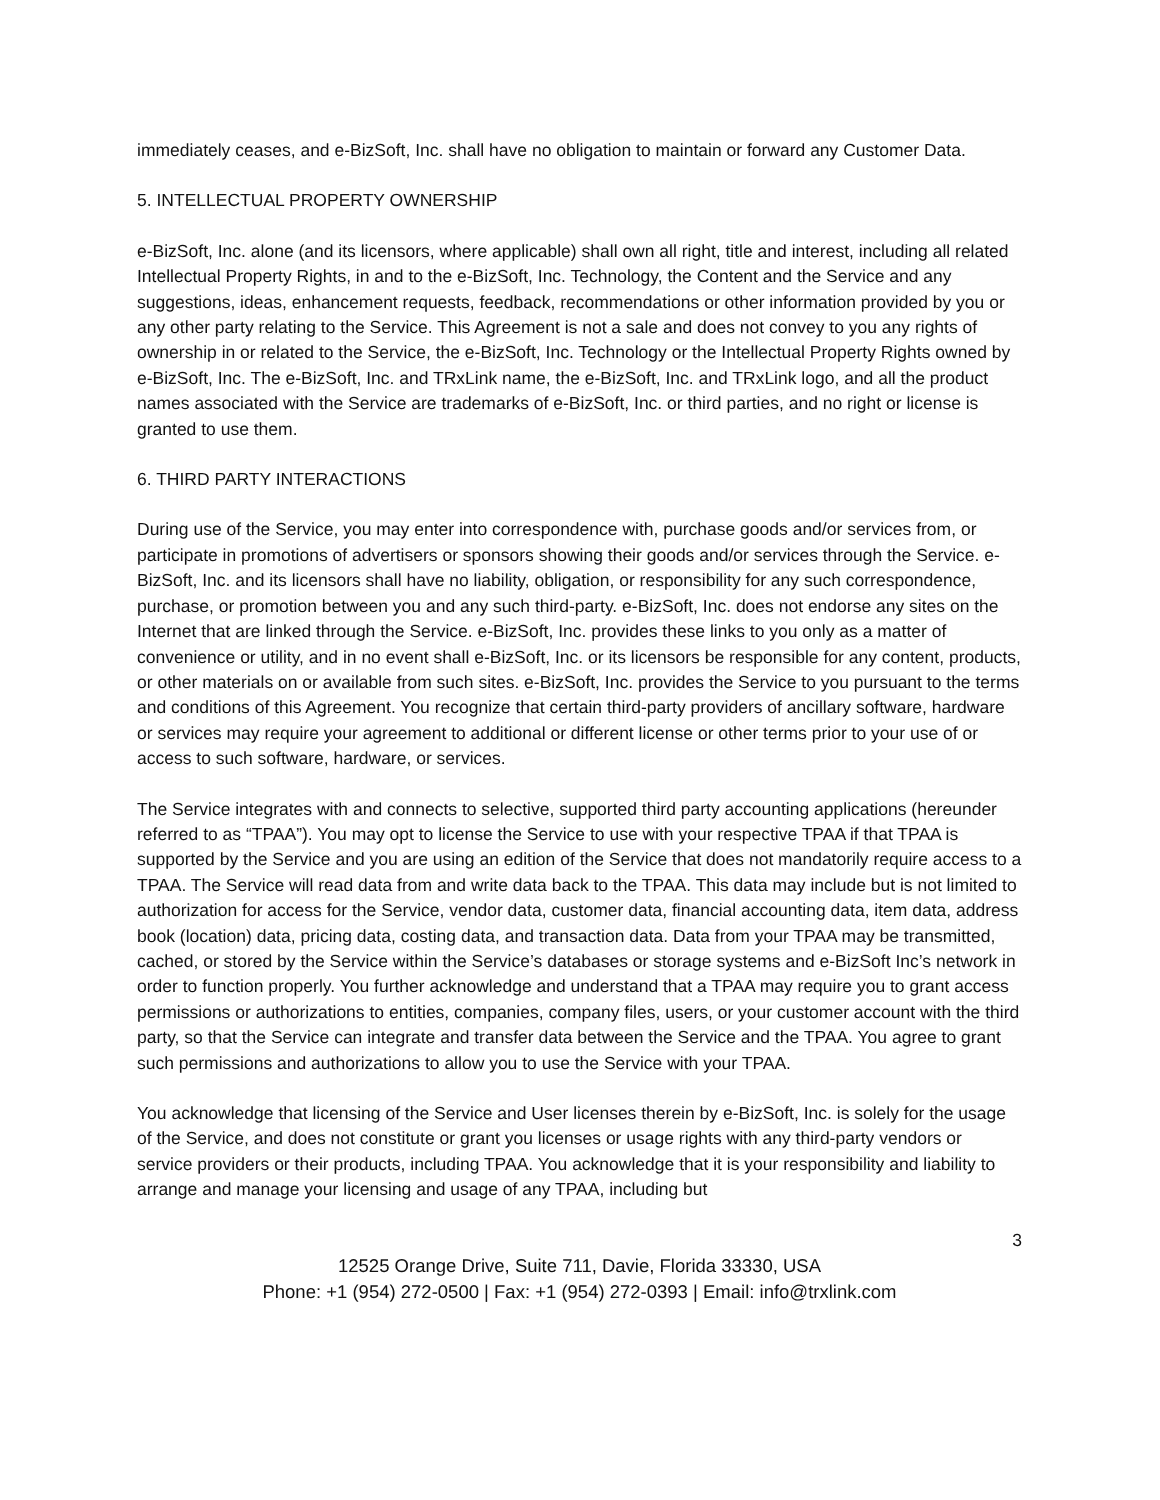immediately ceases, and e-BizSoft, Inc. shall have no obligation to maintain or forward any Customer Data.
5. INTELLECTUAL PROPERTY OWNERSHIP
e-BizSoft, Inc. alone (and its licensors, where applicable) shall own all right, title and interest, including all related Intellectual Property Rights, in and to the e-BizSoft, Inc. Technology, the Content and the Service and any suggestions, ideas, enhancement requests, feedback, recommendations or other information provided by you or any other party relating to the Service. This Agreement is not a sale and does not convey to you any rights of ownership in or related to the Service, the e-BizSoft, Inc. Technology or the Intellectual Property Rights owned by e-BizSoft, Inc. The e-BizSoft, Inc. and TRxLink name, the e-BizSoft, Inc. and TRxLink logo, and all the product names associated with the Service are trademarks of e-BizSoft, Inc. or third parties, and no right or license is granted to use them.
6. THIRD PARTY INTERACTIONS
During use of the Service, you may enter into correspondence with, purchase goods and/or services from, or participate in promotions of advertisers or sponsors showing their goods and/or services through the Service. e-BizSoft, Inc. and its licensors shall have no liability, obligation, or responsibility for any such correspondence, purchase, or promotion between you and any such third-party. e-BizSoft, Inc. does not endorse any sites on the Internet that are linked through the Service. e-BizSoft, Inc. provides these links to you only as a matter of convenience or utility, and in no event shall e-BizSoft, Inc. or its licensors be responsible for any content, products, or other materials on or available from such sites. e-BizSoft, Inc. provides the Service to you pursuant to the terms and conditions of this Agreement. You recognize that certain third-party providers of ancillary software, hardware or services may require your agreement to additional or different license or other terms prior to your use of or access to such software, hardware, or services.
The Service integrates with and connects to selective, supported third party accounting applications (hereunder referred to as “TPAA”). You may opt to license the Service to use with your respective TPAA if that TPAA is supported by the Service and you are using an edition of the Service that does not mandatorily require access to a TPAA. The Service will read data from and write data back to the TPAA. This data may include but is not limited to authorization for access for the Service, vendor data, customer data, financial accounting data, item data, address book (location) data, pricing data, costing data, and transaction data. Data from your TPAA may be transmitted, cached, or stored by the Service within the Service’s databases or storage systems and e-BizSoft Inc’s network in order to function properly. You further acknowledge and understand that a TPAA may require you to grant access permissions or authorizations to entities, companies, company files, users, or your customer account with the third party, so that the Service can integrate and transfer data between the Service and the TPAA. You agree to grant such permissions and authorizations to allow you to use the Service with your TPAA.
You acknowledge that licensing of the Service and User licenses therein by e-BizSoft, Inc. is solely for the usage of the Service, and does not constitute or grant you licenses or usage rights with any third-party vendors or service providers or their products, including TPAA. You acknowledge that it is your responsibility and liability to arrange and manage your licensing and usage of any TPAA, including but
3
12525 Orange Drive, Suite 711, Davie, Florida 33330, USA
Phone: +1 (954) 272-0500 | Fax: +1 (954) 272-0393 | Email: info@trxlink.com